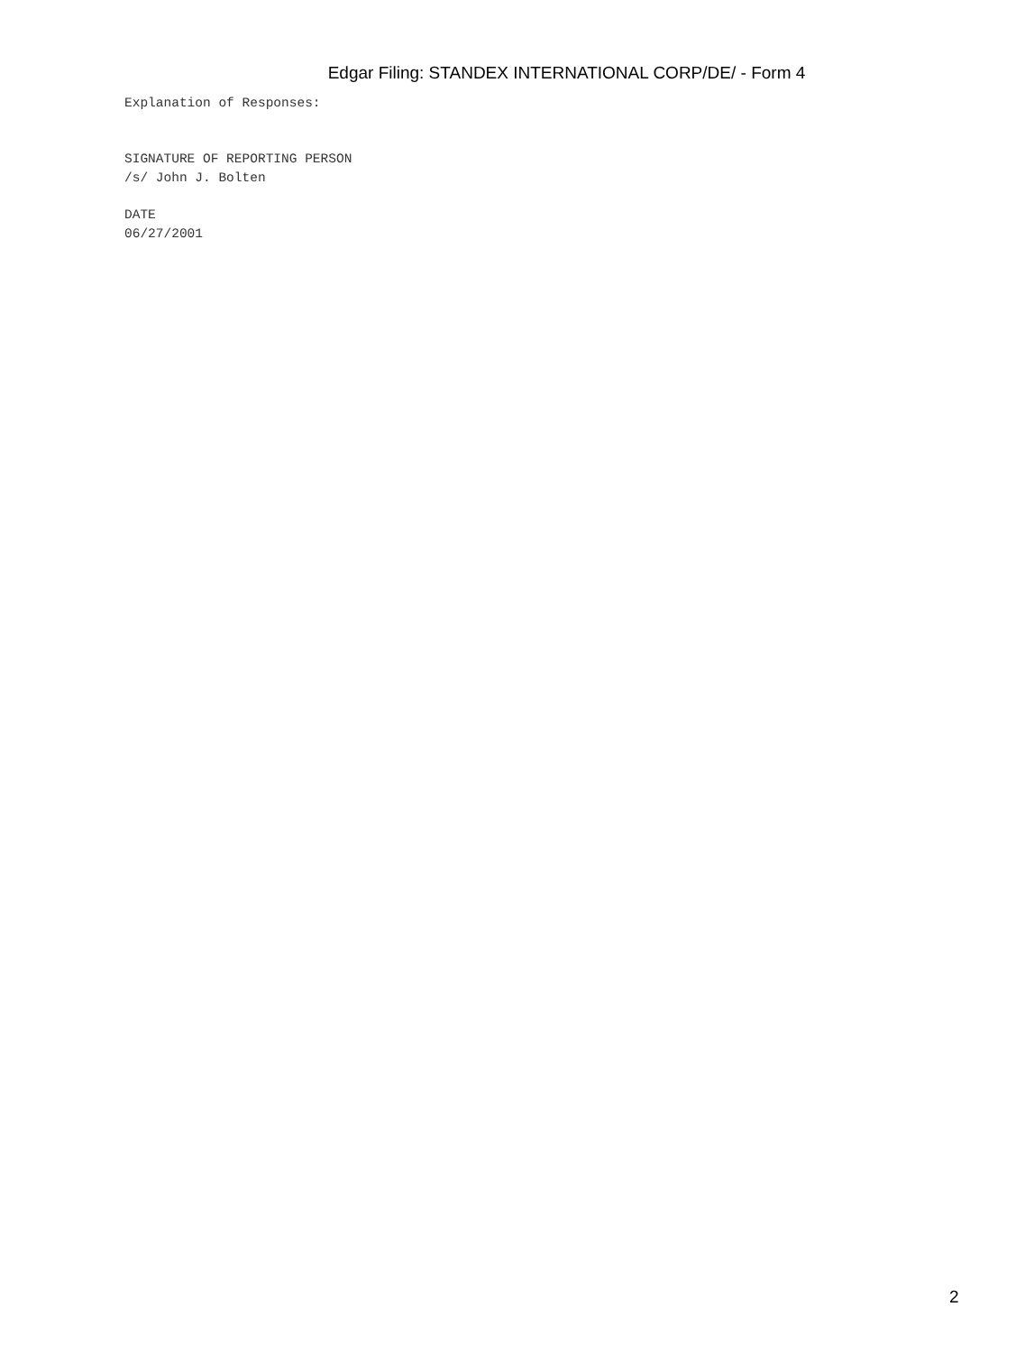Edgar Filing: STANDEX INTERNATIONAL CORP/DE/ - Form 4
Explanation of Responses:
SIGNATURE OF REPORTING PERSON
/s/ John J. Bolten
DATE
06/27/2001
2